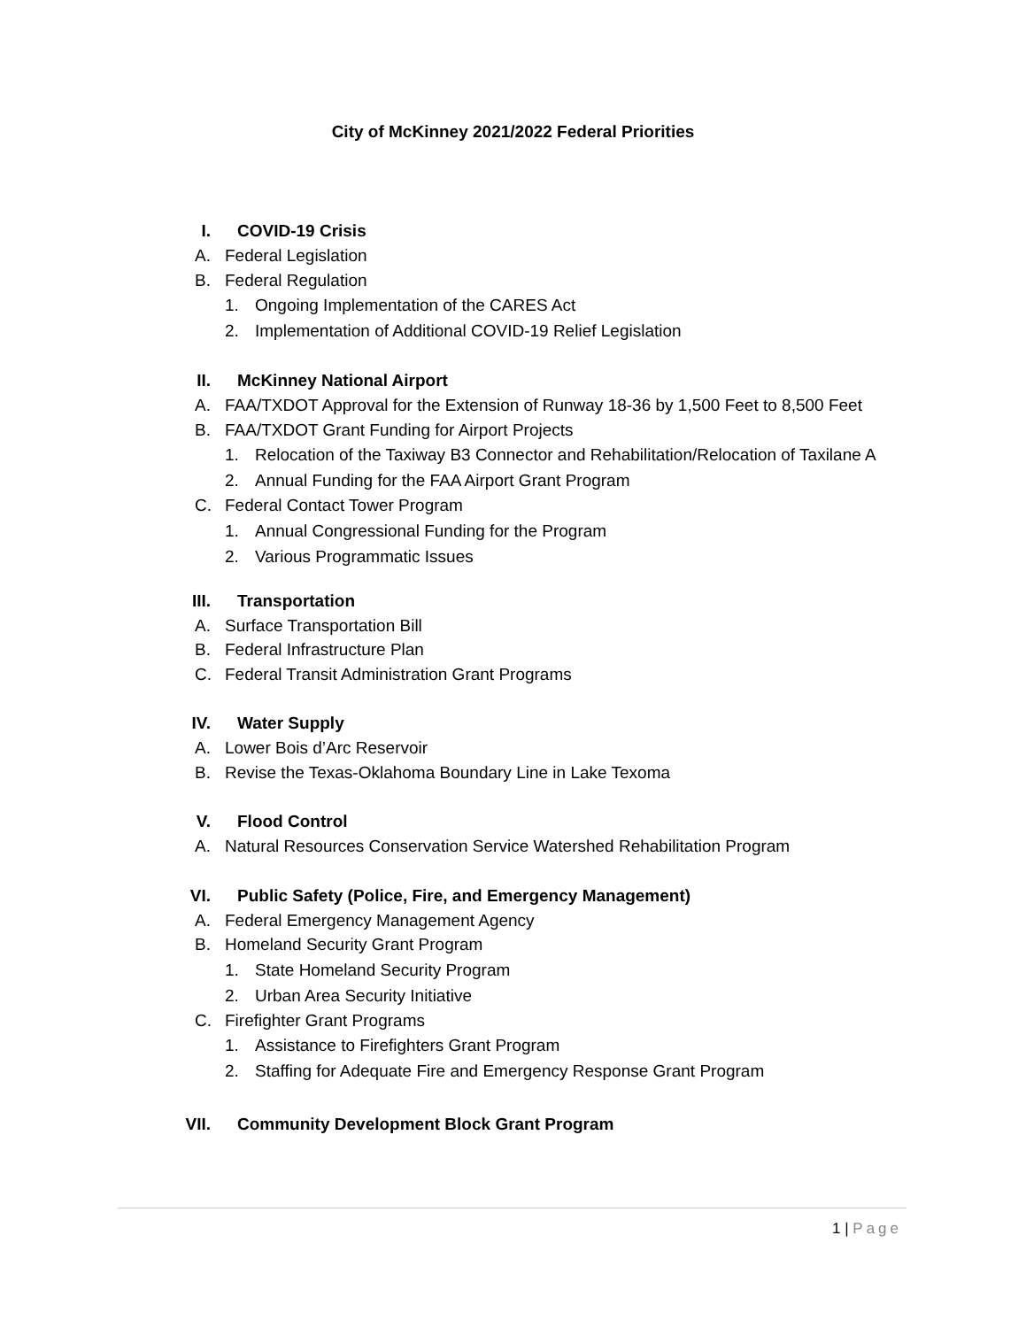City of McKinney 2021/2022 Federal Priorities
I. COVID-19 Crisis
A. Federal Legislation
B. Federal Regulation
1. Ongoing Implementation of the CARES Act
2. Implementation of Additional COVID-19 Relief Legislation
II. McKinney National Airport
A. FAA/TXDOT Approval for the Extension of Runway 18-36 by 1,500 Feet to 8,500 Feet
B. FAA/TXDOT Grant Funding for Airport Projects
1. Relocation of the Taxiway B3 Connector and Rehabilitation/Relocation of Taxilane A
2. Annual Funding for the FAA Airport Grant Program
C. Federal Contact Tower Program
1. Annual Congressional Funding for the Program
2. Various Programmatic Issues
III. Transportation
A. Surface Transportation Bill
B. Federal Infrastructure Plan
C. Federal Transit Administration Grant Programs
IV. Water Supply
A. Lower Bois d’Arc Reservoir
B. Revise the Texas-Oklahoma Boundary Line in Lake Texoma
V. Flood Control
A. Natural Resources Conservation Service Watershed Rehabilitation Program
VI. Public Safety (Police, Fire, and Emergency Management)
A. Federal Emergency Management Agency
B. Homeland Security Grant Program
1. State Homeland Security Program
2. Urban Area Security Initiative
C. Firefighter Grant Programs
1. Assistance to Firefighters Grant Program
2. Staffing for Adequate Fire and Emergency Response Grant Program
VII. Community Development Block Grant Program
1 | Page